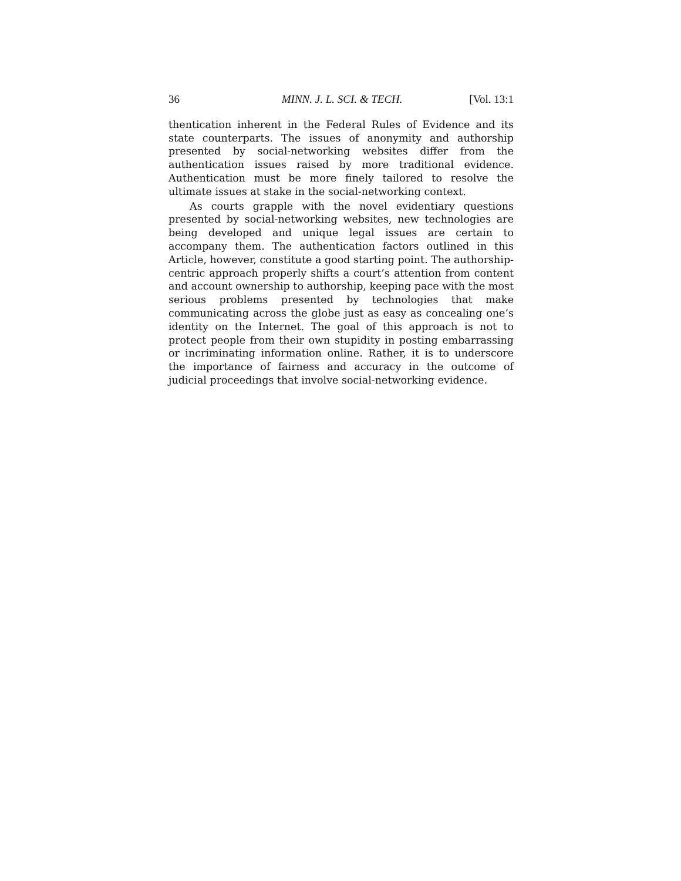36 MINN. J. L. SCI. & TECH. [Vol. 13:1
thentication inherent in the Federal Rules of Evidence and its state counterparts. The issues of anonymity and authorship presented by social-networking websites differ from the authentication issues raised by more traditional evidence. Authentication must be more finely tailored to resolve the ultimate issues at stake in the social-networking context.
As courts grapple with the novel evidentiary questions presented by social-networking websites, new technologies are being developed and unique legal issues are certain to accompany them. The authentication factors outlined in this Article, however, constitute a good starting point. The authorship-centric approach properly shifts a court’s attention from content and account ownership to authorship, keeping pace with the most serious problems presented by technologies that make communicating across the globe just as easy as concealing one’s identity on the Internet. The goal of this approach is not to protect people from their own stupidity in posting embarrassing or incriminating information online. Rather, it is to underscore the importance of fairness and accuracy in the outcome of judicial proceedings that involve social-networking evidence.